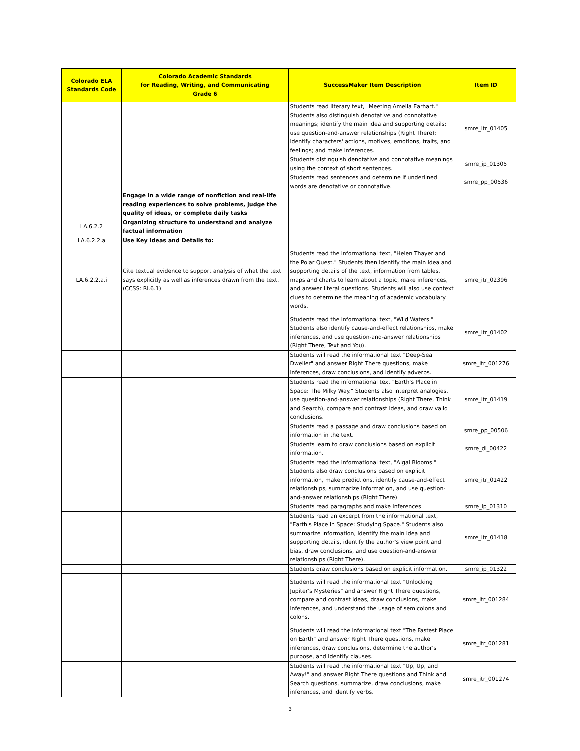| Colorado ELA Standards Code | Colorado Academic Standards for Reading, Writing, and Communicating Grade 6 | SuccessMaker Item Description | Item ID |
| --- | --- | --- | --- |
| | | Students read literary text, "Meeting Amelia Earhart." Students also distinguish denotative and connotative meanings; identify the main idea and supporting details; use question-and-answer relationships (Right There); identify characters' actions, motives, emotions, traits, and feelings; and make inferences. | smre_itr_01405 |
| | | Students distinguish denotative and connotative meanings using the context of short sentences. | smre_ip_01305 |
| | | Students read sentences and determine if underlined words are denotative or connotative. | smre_pp_00536 |
| | Engage in a wide range of nonfiction and real-life reading experiences to solve problems, judge the quality of ideas, or complete daily tasks | | |
| LA.6.2.2 | Organizing structure to understand and analyze factual information | | |
| LA.6.2.2.a | Use Key Ideas and Details to: | | |
| LA.6.2.2.a.i | Cite textual evidence to support analysis of what the text says explicitly as well as inferences drawn from the text. (CCSS: RI.6.1) | Students read the informational text, "Helen Thayer and the Polar Quest." Students then identify the main idea and supporting details of the text, information from tables, maps and charts to learn about a topic, make inferences, and answer literal questions. Students will also use context clues to determine the meaning of academic vocabulary words. | smre_itr_02396 |
| | | Students read the informational text, "Wild Waters." Students also identify cause-and-effect relationships, make inferences, and use question-and-answer relationships (Right There, Text and You). | smre_itr_01402 |
| | | Students will read the informational text "Deep-Sea Dweller" and answer Right There questions, make inferences, draw conclusions, and identify adverbs. | smre_itr_001276 |
| | | Students read the informational text "Earth's Place in Space: The Milky Way." Students also interpret analogies, use question-and-answer relationships (Right There, Think and Search), compare and contrast ideas, and draw valid conclusions. | smre_itr_01419 |
| | | Students read a passage and draw conclusions based on information in the text. | smre_pp_00506 |
| | | Students learn to draw conclusions based on explicit information. | smre_di_00422 |
| | | Students read the informational text, "Algal Blooms." Students also draw conclusions based on explicit information, make predictions, identify cause-and-effect relationships, summarize information, and use question-and-answer relationships (Right There). | smre_itr_01422 |
| | | Students read paragraphs and make inferences. | smre_ip_01310 |
| | | Students read an excerpt from the informational text, "Earth's Place in Space: Studying Space." Students also summarize information, identify the main idea and supporting details, identify the author's view point and bias, draw conclusions, and use question-and-answer relationships (Right There). | smre_itr_01418 |
| | | Students draw conclusions based on explicit information. | smre_ip_01322 |
| | | Students will read the informational text "Unlocking Jupiter's Mysteries" and answer Right There questions, compare and contrast ideas, draw conclusions, make inferences, and understand the usage of semicolons and colons. | smre_itr_001284 |
| | | Students will read the informational text "The Fastest Place on Earth" and answer Right There questions, make inferences, draw conclusions, determine the author's purpose, and identify clauses. | smre_itr_001281 |
| | | Students will read the informational text "Up, Up, and Away!" and answer Right There questions and Think and Search questions, summarize, draw conclusions, make inferences, and identify verbs. | smre_itr_001274 |
3